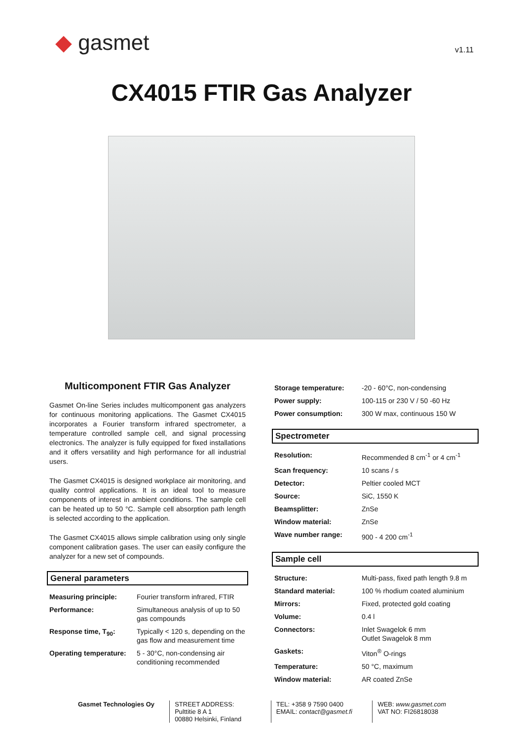◆ gasmet
v1.11
CX4015 FTIR Gas Analyzer
Multicomponent FTIR Gas Analyzer
Gasmet On-line Series includes multicomponent gas analyzers for continuous monitoring applications. The Gasmet CX4015 incorporates a Fourier transform infrared spectrometer, a temperature controlled sample cell, and signal processing electronics. The analyzer is fully equipped for fixed installations and it offers versatility and high performance for all industrial users.
The Gasmet CX4015 is designed workplace air monitoring, and quality control applications. It is an ideal tool to measure components of interest in ambient conditions. The sample cell can be heated up to 50 °C. Sample cell absorption path length is selected according to the application.
The Gasmet CX4015 allows simple calibration using only single component calibration gases. The user can easily configure the analyzer for a new set of compounds.
General parameters
| Measuring principle: | Fourier transform infrared, FTIR |
| Performance: | Simultaneous analysis of up to 50 gas compounds |
| Response time, T<sub>90</sub>: | Typically < 120 s, depending on the gas flow and measurement time |
| Operating temperature: | 5 - 30°C, non-condensing air conditioning recommended |
| Storage temperature: | -20 - 60°C, non-condensing |
| Power supply: | 100-115 or 230 V / 50 -60 Hz |
| Power consumption: | 300 W max, continuous 150 W |
Spectrometer
| Resolution: | Recommended 8 cm<sup>-1</sup> or 4 cm<sup>-1</sup> |
| Scan frequency: | 10 scans / s |
| Detector: | Peltier cooled MCT |
| Source: | SiC, 1550 K |
| Beamsplitter: | ZnSe |
| Window material: | ZnSe |
| Wave number range: | 900 - 4 200 cm<sup>-1</sup> |
Sample cell
| Structure: | Multi-pass, fixed path length 9.8 m |
| Standard material: | 100 % rhodium coated aluminium |
| Mirrors: | Fixed, protected gold coating |
| Volume: | 0.4 l |
| Connectors: | Inlet Swagelok 6 mm Outlet Swagelok 8 mm |
| Gaskets: | Viton<sup>®</sup> O-rings |
| Temperature: | 50 °C, maximum |
| Window material: | AR coated ZnSe |
Gasmet Technologies Oy STREET ADDRESS:
Pulttitie 8 A 1
00880 Helsinki, Finland
TEL: +358 9 7590 0400
EMAIL: contact@gasmet.fi
WEB: www.gasmet.com
VAT NO: FI26818038